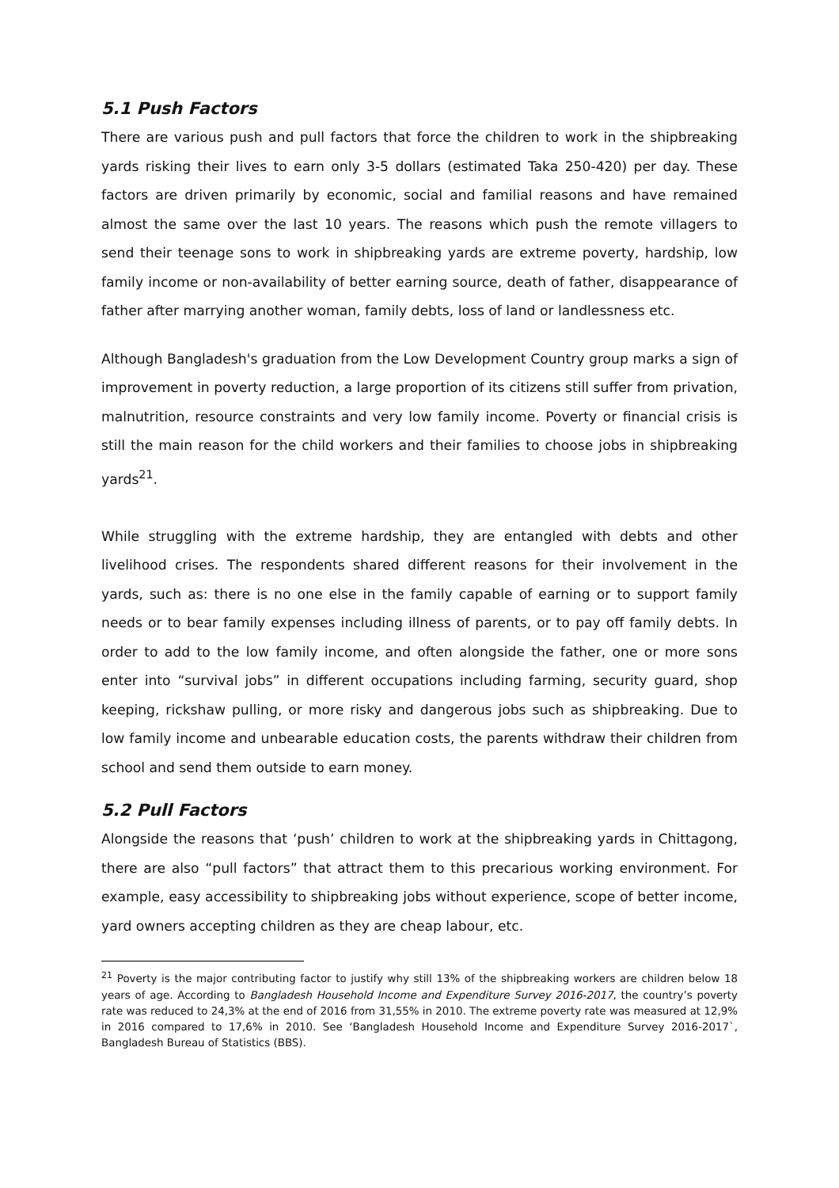5.1 Push Factors
There are various push and pull factors that force the children to work in the shipbreaking yards risking their lives to earn only 3-5 dollars (estimated Taka 250-420) per day. These factors are driven primarily by economic, social and familial reasons and have remained almost the same over the last 10 years. The reasons which push the remote villagers to send their teenage sons to work in shipbreaking yards are extreme poverty, hardship, low family income or non-availability of better earning source, death of father, disappearance of father after marrying another woman, family debts, loss of land or landlessness etc.
Although Bangladesh's graduation from the Low Development Country group marks a sign of improvement in poverty reduction, a large proportion of its citizens still suffer from privation, malnutrition, resource constraints and very low family income. Poverty or financial crisis is still the main reason for the child workers and their families to choose jobs in shipbreaking yards<sup>21</sup>.
While struggling with the extreme hardship, they are entangled with debts and other livelihood crises. The respondents shared different reasons for their involvement in the yards, such as: there is no one else in the family capable of earning or to support family needs or to bear family expenses including illness of parents, or to pay off family debts. In order to add to the low family income, and often alongside the father, one or more sons enter into “survival jobs” in different occupations including farming, security guard, shop keeping, rickshaw pulling, or more risky and dangerous jobs such as shipbreaking. Due to low family income and unbearable education costs, the parents withdraw their children from school and send them outside to earn money.
5.2 Pull Factors
Alongside the reasons that ‘push’ children to work at the shipbreaking yards in Chittagong, there are also “pull factors” that attract them to this precarious working environment. For example, easy accessibility to shipbreaking jobs without experience, scope of better income, yard owners accepting children as they are cheap labour, etc.
<sup>21</sup> Poverty is the major contributing factor to justify why still 13% of the shipbreaking workers are children below 18 years of age. According to Bangladesh Household Income and Expenditure Survey 2016-2017, the country’s poverty rate was reduced to 24,3% at the end of 2016 from 31,55% in 2010. The extreme poverty rate was measured at 12,9% in 2016 compared to 17,6% in 2010. See ‘Bangladesh Household Income and Expenditure Survey 2016-2017`, Bangladesh Bureau of Statistics (BBS).